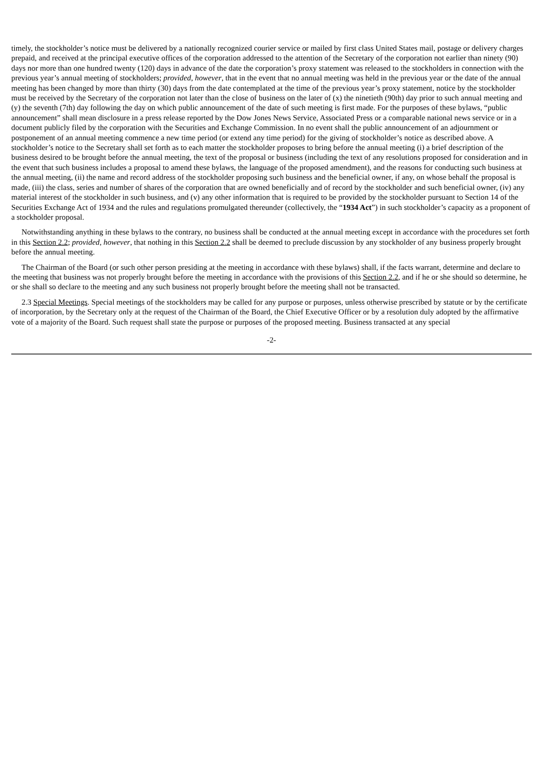timely, the stockholder’s notice must be delivered by a nationally recognized courier service or mailed by first class United States mail, postage or delivery charges prepaid, and received at the principal executive offices of the corporation addressed to the attention of the Secretary of the corporation not earlier than ninety (90) days nor more than one hundred twenty (120) days in advance of the date the corporation’s proxy statement was released to the stockholders in connection with the previous year’s annual meeting of stockholders; provided, however, that in the event that no annual meeting was held in the previous year or the date of the annual meeting has been changed by more than thirty (30) days from the date contemplated at the time of the previous year’s proxy statement, notice by the stockholder must be received by the Secretary of the corporation not later than the close of business on the later of (x) the ninetieth (90th) day prior to such annual meeting and (y) the seventh (7th) day following the day on which public announcement of the date of such meeting is first made. For the purposes of these bylaws, “public announcement” shall mean disclosure in a press release reported by the Dow Jones News Service, Associated Press or a comparable national news service or in a document publicly filed by the corporation with the Securities and Exchange Commission. In no event shall the public announcement of an adjournment or postponement of an annual meeting commence a new time period (or extend any time period) for the giving of stockholder’s notice as described above. A stockholder’s notice to the Secretary shall set forth as to each matter the stockholder proposes to bring before the annual meeting (i) a brief description of the business desired to be brought before the annual meeting, the text of the proposal or business (including the text of any resolutions proposed for consideration and in the event that such business includes a proposal to amend these bylaws, the language of the proposed amendment), and the reasons for conducting such business at the annual meeting, (ii) the name and record address of the stockholder proposing such business and the beneficial owner, if any, on whose behalf the proposal is made, (iii) the class, series and number of shares of the corporation that are owned beneficially and of record by the stockholder and such beneficial owner, (iv) any material interest of the stockholder in such business, and (v) any other information that is required to be provided by the stockholder pursuant to Section 14 of the Securities Exchange Act of 1934 and the rules and regulations promulgated thereunder (collectively, the “1934 Act”) in such stockholder’s capacity as a proponent of a stockholder proposal.
Notwithstanding anything in these bylaws to the contrary, no business shall be conducted at the annual meeting except in accordance with the procedures set forth in this Section 2.2; provided, however, that nothing in this Section 2.2 shall be deemed to preclude discussion by any stockholder of any business properly brought before the annual meeting.
The Chairman of the Board (or such other person presiding at the meeting in accordance with these bylaws) shall, if the facts warrant, determine and declare to the meeting that business was not properly brought before the meeting in accordance with the provisions of this Section 2.2, and if he or she should so determine, he or she shall so declare to the meeting and any such business not properly brought before the meeting shall not be transacted.
2.3 Special Meetings. Special meetings of the stockholders may be called for any purpose or purposes, unless otherwise prescribed by statute or by the certificate of incorporation, by the Secretary only at the request of the Chairman of the Board, the Chief Executive Officer or by a resolution duly adopted by the affirmative vote of a majority of the Board. Such request shall state the purpose or purposes of the proposed meeting. Business transacted at any special
-2-